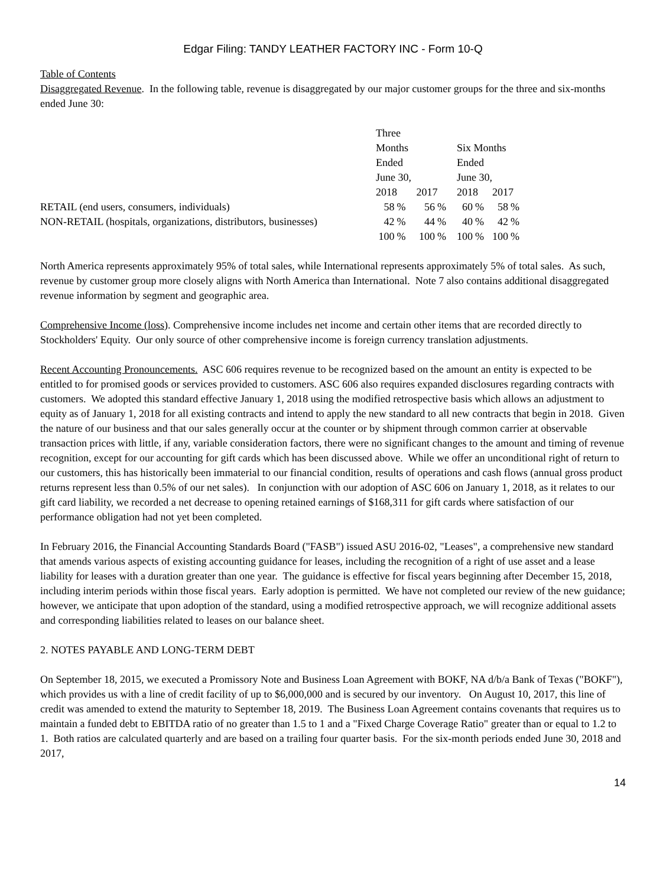Edgar Filing: TANDY LEATHER FACTORY INC - Form 10-Q
Table of Contents
Disaggregated Revenue. In the following table, revenue is disaggregated by our major customer groups for the three and six-months ended June 30:
| | Three Months Ended June 30, | | | | Six Months Ended June 30, | | | |
| | 2018 | | 2017 | | 2018 | | 2017 | |
| RETAIL (end users, consumers, individuals) | 58 | % | 56 | % | 60 | % | 58 | % |
| NON-RETAIL (hospitals, organizations, distributors, businesses) | 42 | % | 44 | % | 40 | % | 42 | % |
| | 100 | % | 100 | % | 100 | % | 100 | % |
North America represents approximately 95% of total sales, while International represents approximately 5% of total sales. As such, revenue by customer group more closely aligns with North America than International. Note 7 also contains additional disaggregated revenue information by segment and geographic area.
Comprehensive Income (loss). Comprehensive income includes net income and certain other items that are recorded directly to Stockholders' Equity. Our only source of other comprehensive income is foreign currency translation adjustments.
Recent Accounting Pronouncements. ASC 606 requires revenue to be recognized based on the amount an entity is expected to be entitled to for promised goods or services provided to customers. ASC 606 also requires expanded disclosures regarding contracts with customers. We adopted this standard effective January 1, 2018 using the modified retrospective basis which allows an adjustment to equity as of January 1, 2018 for all existing contracts and intend to apply the new standard to all new contracts that begin in 2018. Given the nature of our business and that our sales generally occur at the counter or by shipment through common carrier at observable transaction prices with little, if any, variable consideration factors, there were no significant changes to the amount and timing of revenue recognition, except for our accounting for gift cards which has been discussed above. While we offer an unconditional right of return to our customers, this has historically been immaterial to our financial condition, results of operations and cash flows (annual gross product returns represent less than 0.5% of our net sales). In conjunction with our adoption of ASC 606 on January 1, 2018, as it relates to our gift card liability, we recorded a net decrease to opening retained earnings of $168,311 for gift cards where satisfaction of our performance obligation had not yet been completed.
In February 2016, the Financial Accounting Standards Board ("FASB") issued ASU 2016-02, "Leases", a comprehensive new standard that amends various aspects of existing accounting guidance for leases, including the recognition of a right of use asset and a lease liability for leases with a duration greater than one year. The guidance is effective for fiscal years beginning after December 15, 2018, including interim periods within those fiscal years. Early adoption is permitted. We have not completed our review of the new guidance; however, we anticipate that upon adoption of the standard, using a modified retrospective approach, we will recognize additional assets and corresponding liabilities related to leases on our balance sheet.
2. NOTES PAYABLE AND LONG-TERM DEBT
On September 18, 2015, we executed a Promissory Note and Business Loan Agreement with BOKF, NA d/b/a Bank of Texas ("BOKF"), which provides us with a line of credit facility of up to $6,000,000 and is secured by our inventory. On August 10, 2017, this line of credit was amended to extend the maturity to September 18, 2019. The Business Loan Agreement contains covenants that requires us to maintain a funded debt to EBITDA ratio of no greater than 1.5 to 1 and a "Fixed Charge Coverage Ratio" greater than or equal to 1.2 to 1. Both ratios are calculated quarterly and are based on a trailing four quarter basis. For the six-month periods ended June 30, 2018 and 2017,
14